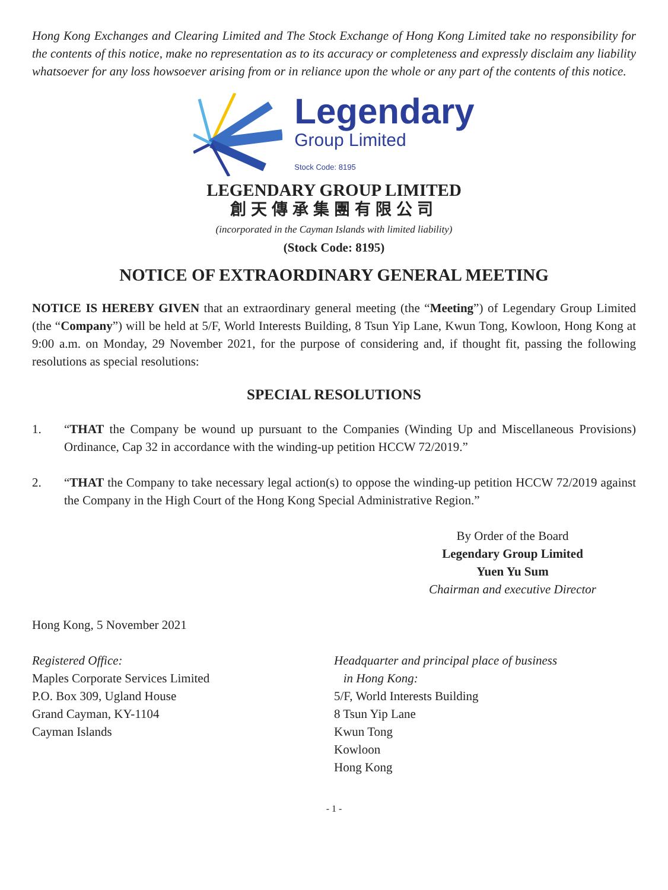Hong Kong Exchanges and Clearing Limited and The Stock Exchange of Hong Kong Limited take no responsibility for the contents of this notice, make no representation as to its accuracy or completeness and expressly disclaim any liability whatsoever for any loss howsoever arising from or in reliance upon the whole or any part of the contents of this notice.
Legendary
Group Limited
Stock Code: 8195
LEGENDARY GROUP LIMITED
創天傳承集團有限公司
(incorporated in the Cayman Islands with limited liability)
(Stock Code: 8195)
NOTICE OF EXTRAORDINARY GENERAL MEETING
NOTICE IS HEREBY GIVEN that an extraordinary general meeting (the “Meeting”) of Legendary Group Limited (the “Company”) will be held at 5/F, World Interests Building, 8 Tsun Yip Lane, Kwun Tong, Kowloon, Hong Kong at 9:00 a.m. on Monday, 29 November 2021, for the purpose of considering and, if thought fit, passing the following resolutions as special resolutions:
SPECIAL RESOLUTIONS
1. “THAT the Company be wound up pursuant to the Companies (Winding Up and Miscellaneous Provisions) Ordinance, Cap 32 in accordance with the winding-up petition HCCW 72/2019.”
2. “THAT the Company to take necessary legal action(s) to oppose the winding-up petition HCCW 72/2019 against the Company in the High Court of the Hong Kong Special Administrative Region.”
By Order of the Board
Legendary Group Limited
Yuen Yu Sum
Chairman and executive Director
Hong Kong, 5 November 2021
Registered Office:
Maples Corporate Services Limited
P.O. Box 309, Ugland House
Grand Cayman, KY-1104
Cayman Islands
Headquarter and principal place of business
in Hong Kong:
5/F, World Interests Building
8 Tsun Yip Lane
Kwun Tong
Kowloon
Hong Kong
- 1 -